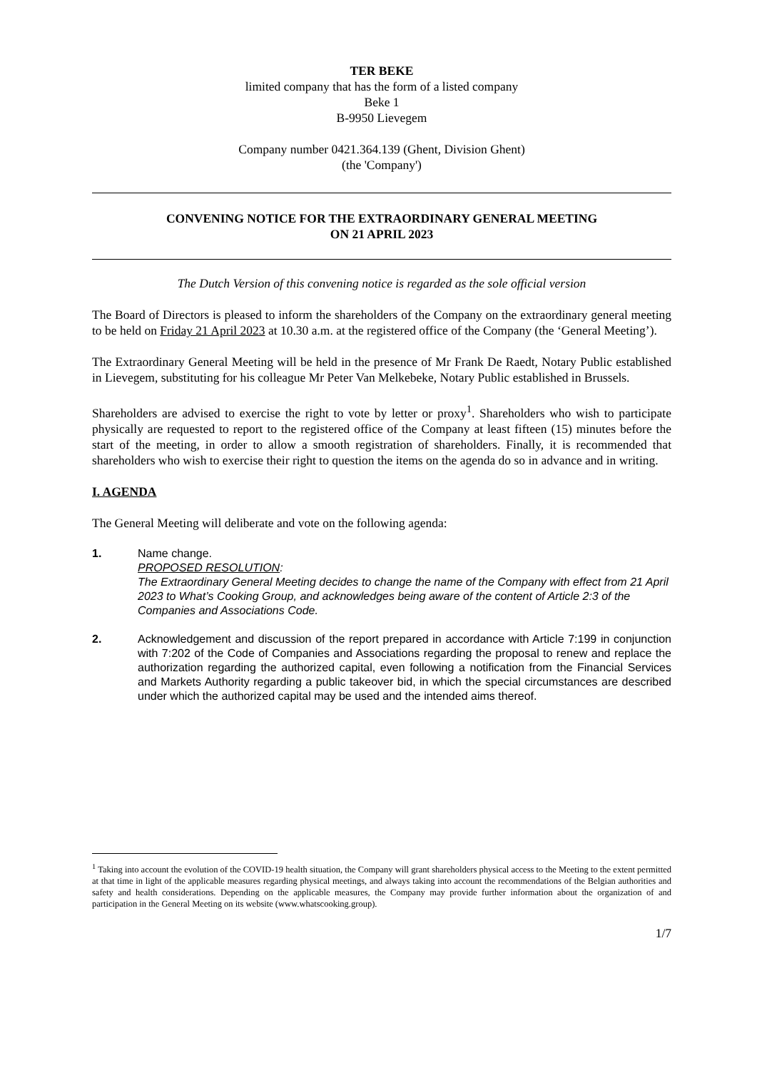TER BEKE
limited company that has the form of a listed company
Beke 1
B-9950 Lievegem
Company number 0421.364.139 (Ghent, Division Ghent)
(the 'Company')
CONVENING NOTICE FOR THE EXTRAORDINARY GENERAL MEETING
ON 21 APRIL 2023
The Dutch Version of this convening notice is regarded as the sole official version
The Board of Directors is pleased to inform the shareholders of the Company on the extraordinary general meeting to be held on Friday 21 April 2023 at 10.30 a.m. at the registered office of the Company (the ‘General Meeting’).
The Extraordinary General Meeting will be held in the presence of Mr Frank De Raedt, Notary Public established in Lievegem, substituting for his colleague Mr Peter Van Melkebeke, Notary Public established in Brussels.
Shareholders are advised to exercise the right to vote by letter or proxy<sup>1</sup>. Shareholders who wish to participate physically are requested to report to the registered office of the Company at least fifteen (15) minutes before the start of the meeting, in order to allow a smooth registration of shareholders. Finally, it is recommended that shareholders who wish to exercise their right to question the items on the agenda do so in advance and in writing.
I. AGENDA
The General Meeting will deliberate and vote on the following agenda:
1. Name change.
PROPOSED RESOLUTION:
The Extraordinary General Meeting decides to change the name of the Company with effect from 21 April 2023 to What’s Cooking Group, and acknowledges being aware of the content of Article 2:3 of the Companies and Associations Code.
2. Acknowledgement and discussion of the report prepared in accordance with Article 7:199 in conjunction with 7:202 of the Code of Companies and Associations regarding the proposal to renew and replace the authorization regarding the authorized capital, even following a notification from the Financial Services and Markets Authority regarding a public takeover bid, in which the special circumstances are described under which the authorized capital may be used and the intended aims thereof.
<sup>1</sup> Taking into account the evolution of the COVID-19 health situation, the Company will grant shareholders physical access to the Meeting to the extent permitted at that time in light of the applicable measures regarding physical meetings, and always taking into account the recommendations of the Belgian authorities and safety and health considerations. Depending on the applicable measures, the Company may provide further information about the organization of and participation in the General Meeting on its website (www.whatscooking.group).
1/7